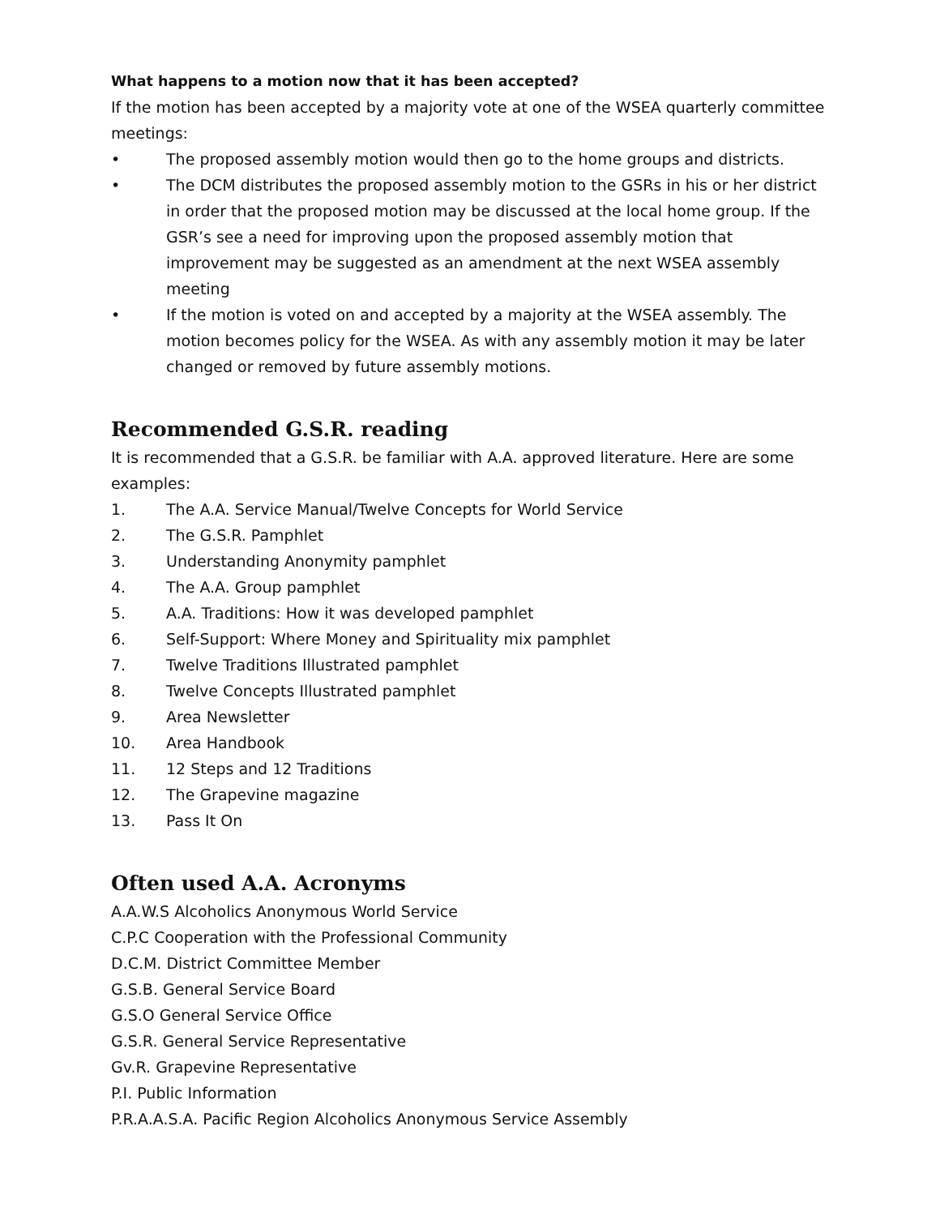What happens to a motion now that it has been accepted?
If the motion has been accepted by a majority vote at one of the WSEA quarterly committee meetings:
• The proposed assembly motion would then go to the home groups and districts.
• The DCM distributes the proposed assembly motion to the GSRs in his or her district in order that the proposed motion may be discussed at the local home group. If the GSR’s see a need for improving upon the proposed assembly motion that improvement may be suggested as an amendment at the next WSEA assembly meeting
• If the motion is voted on and accepted by a majority at the WSEA assembly. The motion becomes policy for the WSEA. As with any assembly motion it may be later changed or removed by future assembly motions.
Recommended G.S.R. reading
It is recommended that a G.S.R. be familiar with A.A. approved literature. Here are some examples:
1. The A.A. Service Manual/Twelve Concepts for World Service
2. The G.S.R. Pamphlet
3. Understanding Anonymity pamphlet
4. The A.A. Group pamphlet
5. A.A. Traditions: How it was developed pamphlet
6. Self-Support: Where Money and Spirituality mix pamphlet
7. Twelve Traditions Illustrated pamphlet
8. Twelve Concepts Illustrated pamphlet
9. Area Newsletter
10. Area Handbook
11. 12 Steps and 12 Traditions
12. The Grapevine magazine
13. Pass It On
Often used A.A. Acronyms
A.A.W.S Alcoholics Anonymous World Service
C.P.C Cooperation with the Professional Community
D.C.M. District Committee Member
G.S.B. General Service Board
G.S.O General Service Office
G.S.R. General Service Representative
Gv.R. Grapevine Representative
P.I. Public Information
P.R.A.A.S.A. Pacific Region Alcoholics Anonymous Service Assembly